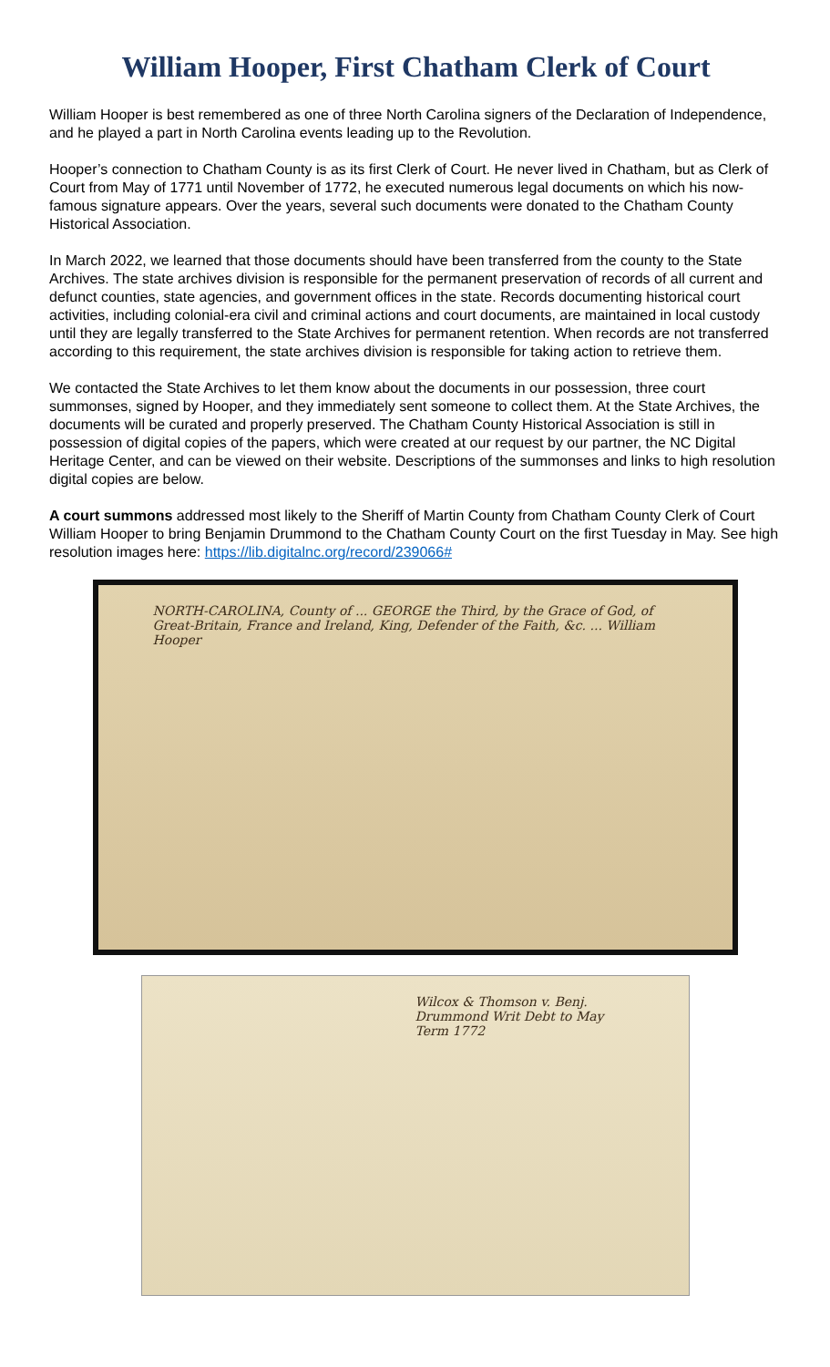William Hooper, First Chatham Clerk of Court
William Hooper is best remembered as one of three North Carolina signers of the Declaration of Independence, and he played a part in North Carolina events leading up to the Revolution.
Hooper’s connection to Chatham County is as its first Clerk of Court. He never lived in Chatham, but as Clerk of Court from May of 1771 until November of 1772, he executed numerous legal documents on which his now-famous signature appears. Over the years, several such documents were donated to the Chatham County Historical Association.
In March 2022, we learned that those documents should have been transferred from the county to the State Archives. The state archives division is responsible for the permanent preservation of records of all current and defunct counties, state agencies, and government offices in the state. Records documenting historical court activities, including colonial-era civil and criminal actions and court documents, are maintained in local custody until they are legally transferred to the State Archives for permanent retention. When records are not transferred according to this requirement, the state archives division is responsible for taking action to retrieve them.
We contacted the State Archives to let them know about the documents in our possession, three court summonses, signed by Hooper, and they immediately sent someone to collect them. At the State Archives, the documents will be curated and properly preserved. The Chatham County Historical Association is still in possession of digital copies of the papers, which were created at our request by our partner, the NC Digital Heritage Center, and can be viewed on their website. Descriptions of the summonses and links to high resolution digital copies are below.
A court summons addressed most likely to the Sheriff of Martin County from Chatham County Clerk of Court William Hooper to bring Benjamin Drummond to the Chatham County Court on the first Tuesday in May. See high resolution images here: https://lib.digitalnc.org/record/239066#
NORTH-CAROLINA, County of ... GEORGE the Third, by the Grace of God, of Great-Britain, France and Ireland, King, Defender of the Faith, &c. ... William Hooper
Wilcox & Thomson v. Benj. Drummond Writ Debt to May Term 1772